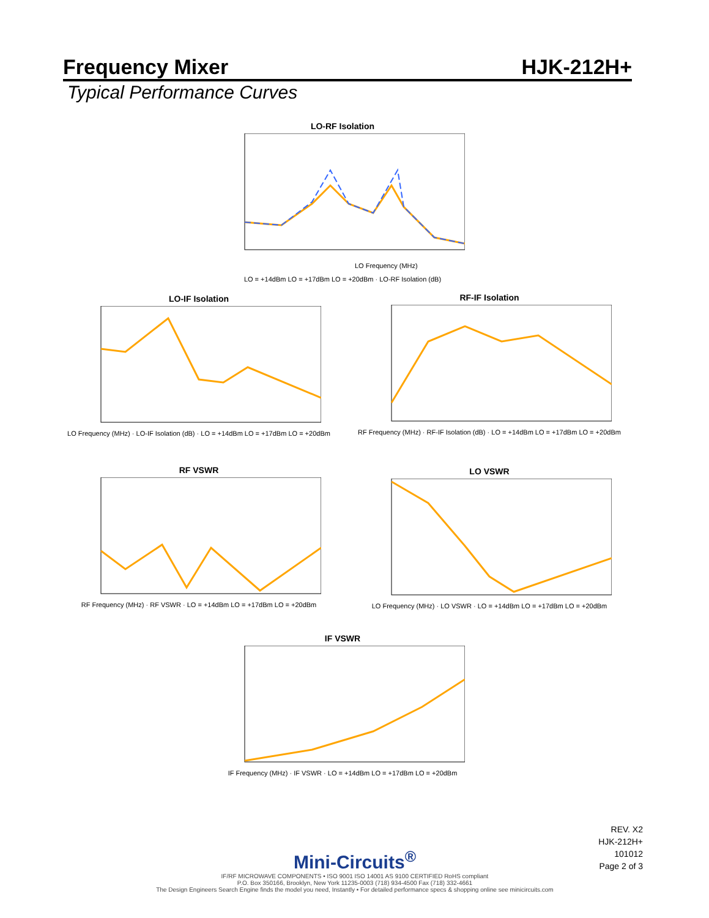Frequency Mixer HJK-212H+
Typical Performance Curves
LO-RF Isolation
LO Frequency (MHz)
LO = +14dBm LO = +17dBm LO = +20dBm · LO-RF Isolation (dB)
LO-IF Isolation
LO Frequency (MHz) · LO-IF Isolation (dB) · LO = +14dBm LO = +17dBm LO = +20dBm
RF-IF Isolation
RF Frequency (MHz) · RF-IF Isolation (dB) · LO = +14dBm LO = +17dBm LO = +20dBm
RF VSWR
RF Frequency (MHz) · RF VSWR · LO = +14dBm LO = +17dBm LO = +20dBm
LO VSWR
LO Frequency (MHz) · LO VSWR · LO = +14dBm LO = +17dBm LO = +20dBm
IF VSWR
IF Frequency (MHz) · IF VSWR · LO = +14dBm LO = +17dBm LO = +20dBm
REV. X2
HJK-212H+
101012
Page 2 of 3
Mini-Circuits<sup>®</sup>
IF/RF MICROWAVE COMPONENTS • ISO 9001 ISO 14001 AS 9100 CERTIFIED RoHS compliant
P.O. Box 350166, Brooklyn, New York 11235-0003 (718) 934-4500 Fax (718) 332-4661
The Design Engineers Search Engine finds the model you need, Instantly • For detailed performance specs & shopping online see minicircuits.com